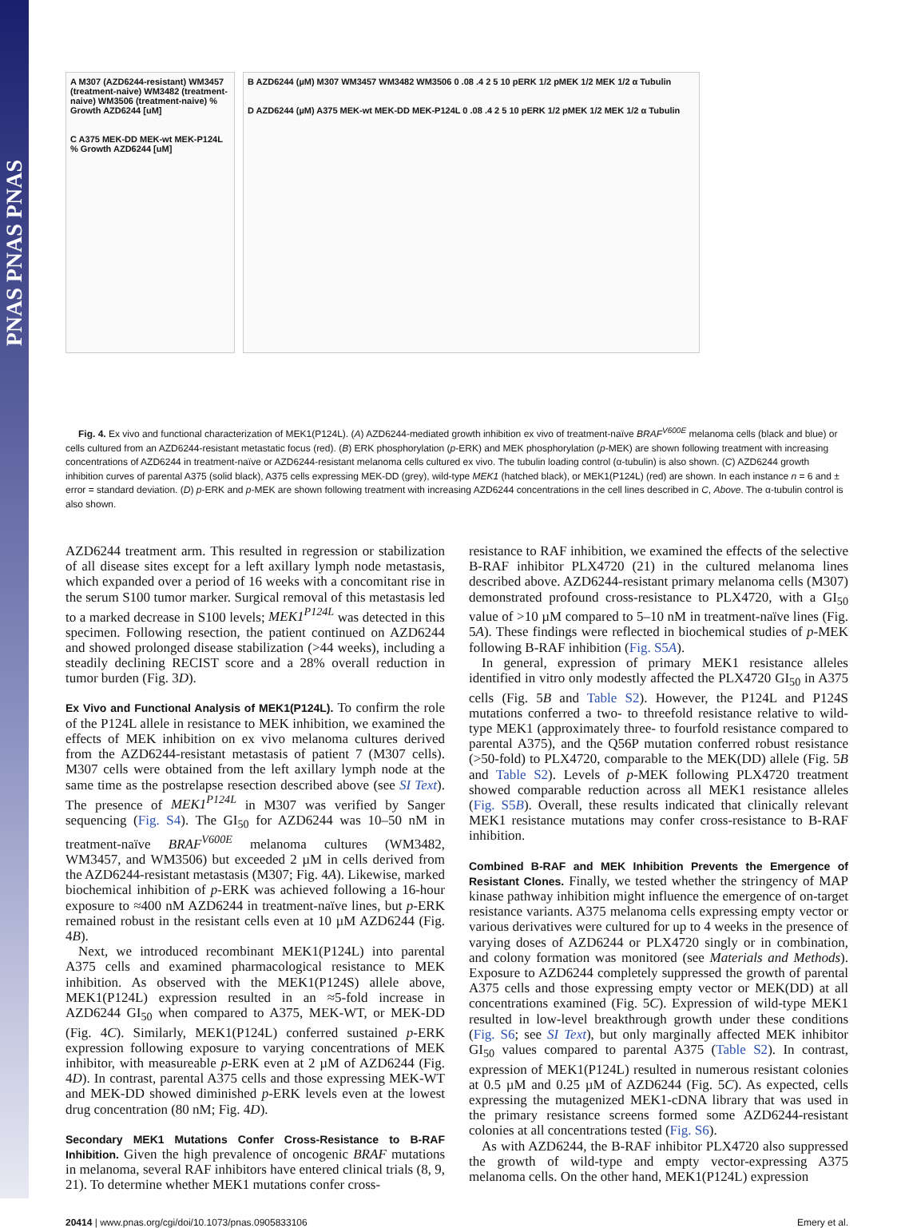PNAS PNAS PNAS
A M307 (AZD6244-resistant) WM3457 (treatment-naive) WM3482 (treatment-naive) WM3506 (treatment-naive) % Growth AZD6244 [uM]
C A375 MEK-DD MEK-wt MEK-P124L % Growth AZD6244 [uM]
B AZD6244 (µM) M307 WM3457 WM3482 WM3506 0 .08 .4 2 5 10 pERK 1/2 pMEK 1/2 MEK 1/2 α Tubulin
D AZD6244 (µM) A375 MEK-wt MEK-DD MEK-P124L 0 .08 .4 2 5 10 pERK 1/2 pMEK 1/2 MEK 1/2 α Tubulin
Fig. 4. Ex vivo and functional characterization of MEK1(P124L). (A) AZD6244-mediated growth inhibition ex vivo of treatment-naïve BRAF<sup>V600E</sup> melanoma cells (black and blue) or cells cultured from an AZD6244-resistant metastatic focus (red). (B) ERK phosphorylation (p-ERK) and MEK phosphorylation (p-MEK) are shown following treatment with increasing concentrations of AZD6244 in treatment-naïve or AZD6244-resistant melanoma cells cultured ex vivo. The tubulin loading control (α-tubulin) is also shown. (C) AZD6244 growth inhibition curves of parental A375 (solid black), A375 cells expressing MEK-DD (grey), wild-type MEK1 (hatched black), or MEK1(P124L) (red) are shown. In each instance n = 6 and ± error = standard deviation. (D) p-ERK and p-MEK are shown following treatment with increasing AZD6244 concentrations in the cell lines described in C, Above. The α-tubulin control is also shown.
AZD6244 treatment arm. This resulted in regression or stabilization of all disease sites except for a left axillary lymph node metastasis, which expanded over a period of 16 weeks with a concomitant rise in the serum S100 tumor marker. Surgical removal of this metastasis led to a marked decrease in S100 levels; MEK1<sup>P124L</sup> was detected in this specimen. Following resection, the patient continued on AZD6244 and showed prolonged disease stabilization (>44 weeks), including a steadily declining RECIST score and a 28% overall reduction in tumor burden (Fig. 3D).
Ex Vivo and Functional Analysis of MEK1(P124L).
To confirm the role of the P124L allele in resistance to MEK inhibition, we examined the effects of MEK inhibition on ex vivo melanoma cultures derived from the AZD6244-resistant metastasis of patient 7 (M307 cells). M307 cells were obtained from the left axillary lymph node at the same time as the postrelapse resection described above (see SI Text). The presence of MEK1<sup>P124L</sup> in M307 was verified by Sanger sequencing (Fig. S4). The GI<sub>50</sub> for AZD6244 was 10–50 nM in treatment-naïve BRAF<sup>V600E</sup> melanoma cultures (WM3482, WM3457, and WM3506) but exceeded 2 µM in cells derived from the AZD6244-resistant metastasis (M307; Fig. 4A). Likewise, marked biochemical inhibition of p-ERK was achieved following a 16-hour exposure to ≈400 nM AZD6244 in treatment-naïve lines, but p-ERK remained robust in the resistant cells even at 10 µM AZD6244 (Fig. 4B).
Next, we introduced recombinant MEK1(P124L) into parental A375 cells and examined pharmacological resistance to MEK inhibition. As observed with the MEK1(P124S) allele above, MEK1(P124L) expression resulted in an ≈5-fold increase in AZD6244 GI<sub>50</sub> when compared to A375, MEK-WT, or MEK-DD (Fig. 4C). Similarly, MEK1(P124L) conferred sustained p-ERK expression following exposure to varying concentrations of MEK inhibitor, with measureable p-ERK even at 2 µM of AZD6244 (Fig. 4D). In contrast, parental A375 cells and those expressing MEK-WT and MEK-DD showed diminished p-ERK levels even at the lowest drug concentration (80 nM; Fig. 4D).
Secondary MEK1 Mutations Confer Cross-Resistance to B-RAF Inhibition.
Given the high prevalence of oncogenic BRAF mutations in melanoma, several RAF inhibitors have entered clinical trials (8, 9, 21). To determine whether MEK1 mutations confer cross-
resistance to RAF inhibition, we examined the effects of the selective B-RAF inhibitor PLX4720 (21) in the cultured melanoma lines described above. AZD6244-resistant primary melanoma cells (M307) demonstrated profound cross-resistance to PLX4720, with a GI<sub>50</sub> value of >10 µM compared to 5–10 nM in treatment-naïve lines (Fig. 5A). These findings were reflected in biochemical studies of p-MEK following B-RAF inhibition (Fig. S5A).
In general, expression of primary MEK1 resistance alleles identified in vitro only modestly affected the PLX4720 GI<sub>50</sub> in A375 cells (Fig. 5B and Table S2). However, the P124L and P124S mutations conferred a two- to threefold resistance relative to wild-type MEK1 (approximately three- to fourfold resistance compared to parental A375), and the Q56P mutation conferred robust resistance (>50-fold) to PLX4720, comparable to the MEK(DD) allele (Fig. 5B and Table S2). Levels of p-MEK following PLX4720 treatment showed comparable reduction across all MEK1 resistance alleles (Fig. S5B). Overall, these results indicated that clinically relevant MEK1 resistance mutations may confer cross-resistance to B-RAF inhibition.
Combined B-RAF and MEK Inhibition Prevents the Emergence of Resistant Clones.
Finally, we tested whether the stringency of MAP kinase pathway inhibition might influence the emergence of on-target resistance variants. A375 melanoma cells expressing empty vector or various derivatives were cultured for up to 4 weeks in the presence of varying doses of AZD6244 or PLX4720 singly or in combination, and colony formation was monitored (see Materials and Methods). Exposure to AZD6244 completely suppressed the growth of parental A375 cells and those expressing empty vector or MEK(DD) at all concentrations examined (Fig. 5C). Expression of wild-type MEK1 resulted in low-level breakthrough growth under these conditions (Fig. S6; see SI Text), but only marginally affected MEK inhibitor GI<sub>50</sub> values compared to parental A375 (Table S2). In contrast, expression of MEK1(P124L) resulted in numerous resistant colonies at 0.5 µM and 0.25 µM of AZD6244 (Fig. 5C). As expected, cells expressing the mutagenized MEK1-cDNA library that was used in the primary resistance screens formed some AZD6244-resistant colonies at all concentrations tested (Fig. S6).
As with AZD6244, the B-RAF inhibitor PLX4720 also suppressed the growth of wild-type and empty vector-expressing A375 melanoma cells. On the other hand, MEK1(P124L) expression
20414 | www.pnas.org/cgi/doi/10.1073/pnas.0905833106 Emery et al.